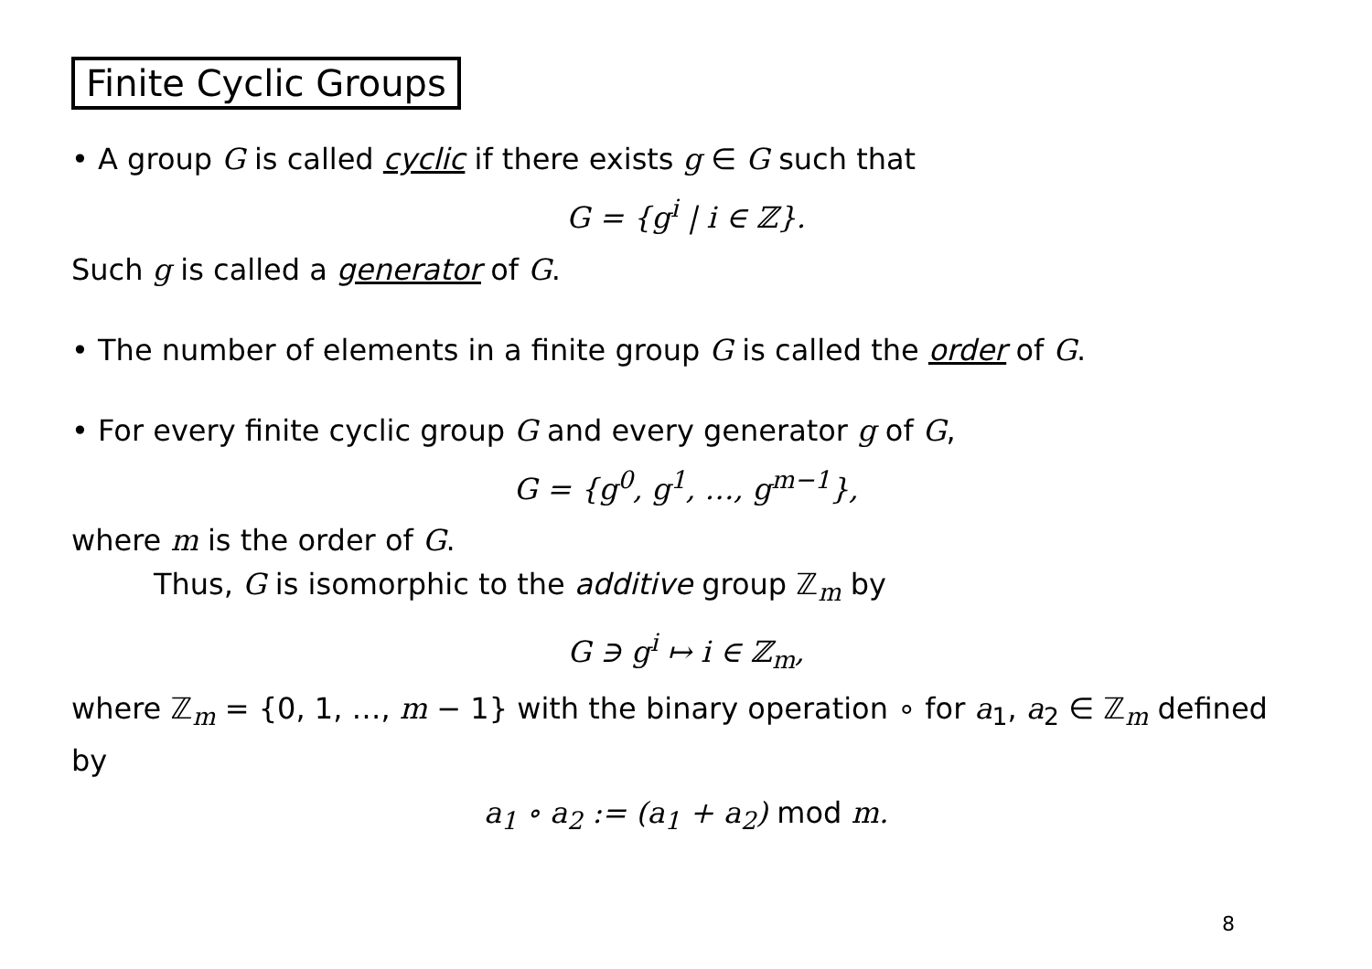Finite Cyclic Groups
• A group G is called cyclic if there exists g ∈ G such that
G = {g<sup>i</sup> | i ∈ ℤ}.
Such g is called a generator of G.
• The number of elements in a finite group G is called the order of G.
• For every finite cyclic group G and every generator g of G,
G = {g<sup>0</sup>, g<sup>1</sup>, …, g<sup>m−1</sup>},
where m is the order of G.
Thus, G is isomorphic to the additive group ℤ<sub>m</sub> by
G ∋ g<sup>i</sup> ↦ i ∈ ℤ<sub>m</sub>,
where ℤ<sub>m</sub> = {0, 1, …, m − 1} with the binary operation ∘ for a<sub>1</sub>, a<sub>2</sub> ∈ ℤ<sub>m</sub> defined by
a<sub>1</sub> ∘ a<sub>2</sub> := (a<sub>1</sub> + a<sub>2</sub>) mod m.
8